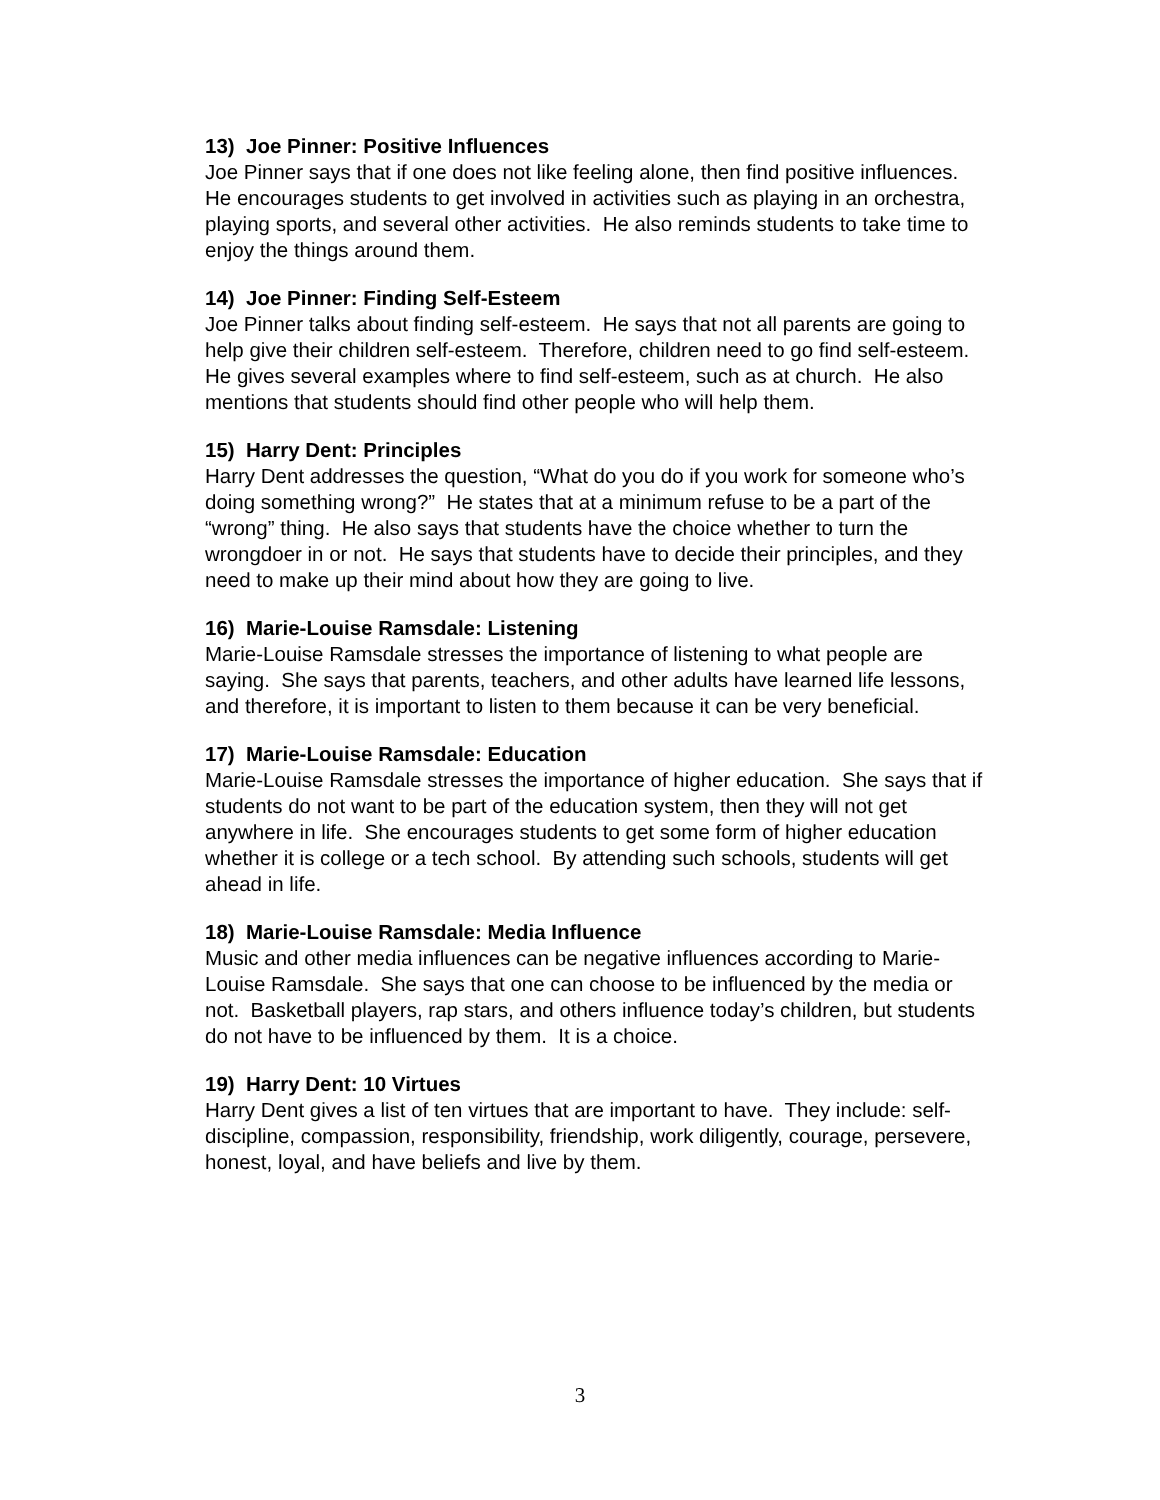13) Joe Pinner: Positive Influences
Joe Pinner says that if one does not like feeling alone, then find positive influences. He encourages students to get involved in activities such as playing in an orchestra, playing sports, and several other activities. He also reminds students to take time to enjoy the things around them.
14) Joe Pinner: Finding Self-Esteem
Joe Pinner talks about finding self-esteem. He says that not all parents are going to help give their children self-esteem. Therefore, children need to go find self-esteem. He gives several examples where to find self-esteem, such as at church. He also mentions that students should find other people who will help them.
15) Harry Dent: Principles
Harry Dent addresses the question, “What do you do if you work for someone who’s doing something wrong?” He states that at a minimum refuse to be a part of the “wrong” thing. He also says that students have the choice whether to turn the wrongdoer in or not. He says that students have to decide their principles, and they need to make up their mind about how they are going to live.
16) Marie-Louise Ramsdale: Listening
Marie-Louise Ramsdale stresses the importance of listening to what people are saying. She says that parents, teachers, and other adults have learned life lessons, and therefore, it is important to listen to them because it can be very beneficial.
17) Marie-Louise Ramsdale: Education
Marie-Louise Ramsdale stresses the importance of higher education. She says that if students do not want to be part of the education system, then they will not get anywhere in life. She encourages students to get some form of higher education whether it is college or a tech school. By attending such schools, students will get ahead in life.
18) Marie-Louise Ramsdale: Media Influence
Music and other media influences can be negative influences according to Marie-Louise Ramsdale. She says that one can choose to be influenced by the media or not. Basketball players, rap stars, and others influence today’s children, but students do not have to be influenced by them. It is a choice.
19) Harry Dent: 10 Virtues
Harry Dent gives a list of ten virtues that are important to have. They include: self-discipline, compassion, responsibility, friendship, work diligently, courage, persevere, honest, loyal, and have beliefs and live by them.
3